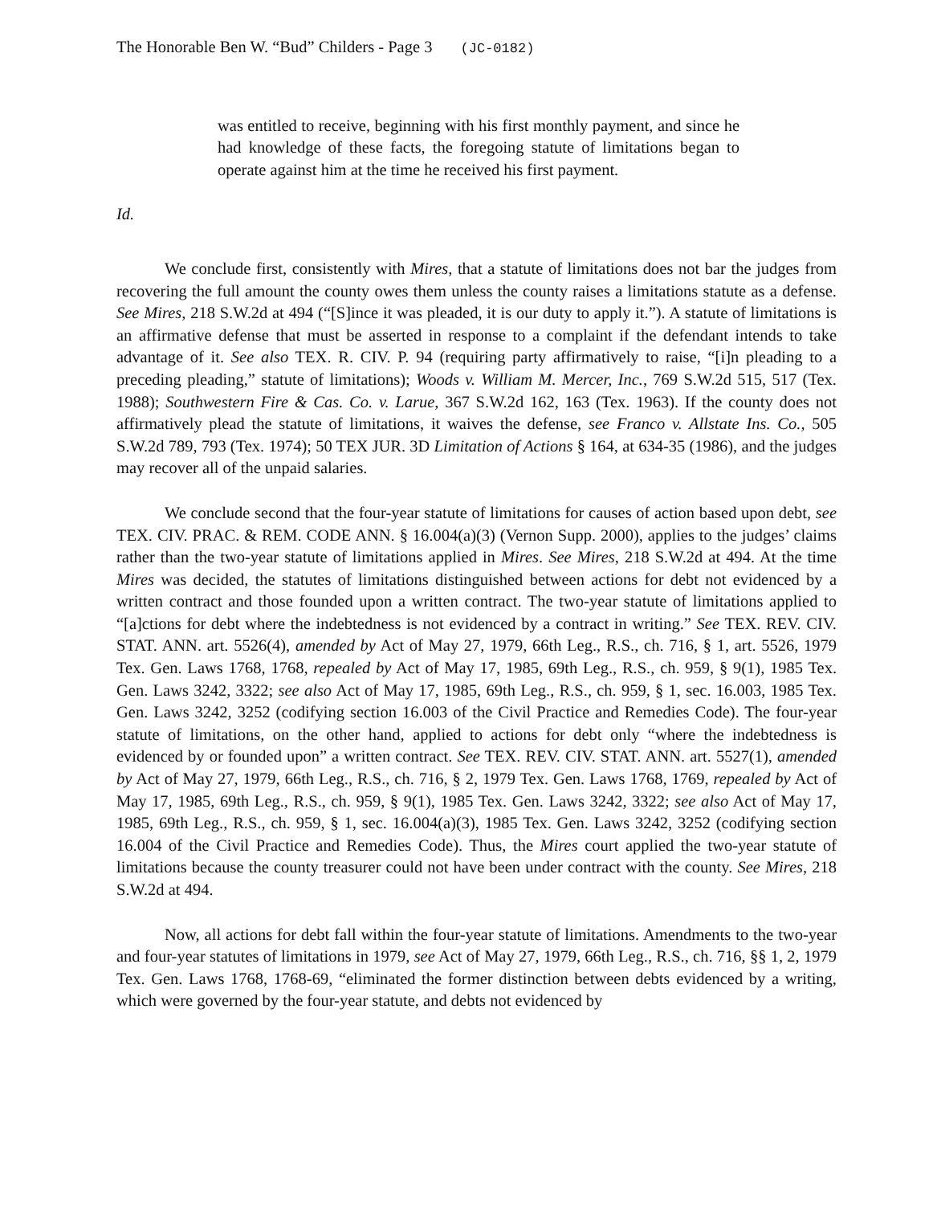The Honorable Ben W. “Bud” Childers - Page 3 (JC-0182)
was entitled to receive, beginning with his first monthly payment, and since he had knowledge of these facts, the foregoing statute of limitations began to operate against him at the time he received his first payment.
Id.
We conclude first, consistently with Mires, that a statute of limitations does not bar the judges from recovering the full amount the county owes them unless the county raises a limitations statute as a defense. See Mires, 218 S.W.2d at 494 (“[S]ince it was pleaded, it is our duty to apply it.”). A statute of limitations is an affirmative defense that must be asserted in response to a complaint if the defendant intends to take advantage of it. See also TEX. R. CIV. P. 94 (requiring party affirmatively to raise, “[i]n pleading to a preceding pleading,” statute of limitations); Woods v. William M. Mercer, Inc., 769 S.W.2d 515, 517 (Tex. 1988); Southwestern Fire & Cas. Co. v. Larue, 367 S.W.2d 162, 163 (Tex. 1963). If the county does not affirmatively plead the statute of limitations, it waives the defense, see Franco v. Allstate Ins. Co., 505 S.W.2d 789, 793 (Tex. 1974); 50 TEX JUR. 3D Limitation of Actions § 164, at 634-35 (1986), and the judges may recover all of the unpaid salaries.
We conclude second that the four-year statute of limitations for causes of action based upon debt, see TEX. CIV. PRAC. & REM. CODE ANN. § 16.004(a)(3) (Vernon Supp. 2000), applies to the judges’ claims rather than the two-year statute of limitations applied in Mires. See Mires, 218 S.W.2d at 494. At the time Mires was decided, the statutes of limitations distinguished between actions for debt not evidenced by a written contract and those founded upon a written contract. The two-year statute of limitations applied to “[a]ctions for debt where the indebtedness is not evidenced by a contract in writing.” See TEX. REV. CIV. STAT. ANN. art. 5526(4), amended by Act of May 27, 1979, 66th Leg., R.S., ch. 716, § 1, art. 5526, 1979 Tex. Gen. Laws 1768, 1768, repealed by Act of May 17, 1985, 69th Leg., R.S., ch. 959, § 9(1), 1985 Tex. Gen. Laws 3242, 3322; see also Act of May 17, 1985, 69th Leg., R.S., ch. 959, § 1, sec. 16.003, 1985 Tex. Gen. Laws 3242, 3252 (codifying section 16.003 of the Civil Practice and Remedies Code). The four-year statute of limitations, on the other hand, applied to actions for debt only “where the indebtedness is evidenced by or founded upon” a written contract. See TEX. REV. CIV. STAT. ANN. art. 5527(1), amended by Act of May 27, 1979, 66th Leg., R.S., ch. 716, § 2, 1979 Tex. Gen. Laws 1768, 1769, repealed by Act of May 17, 1985, 69th Leg., R.S., ch. 959, § 9(1), 1985 Tex. Gen. Laws 3242, 3322; see also Act of May 17, 1985, 69th Leg., R.S., ch. 959, § 1, sec. 16.004(a)(3), 1985 Tex. Gen. Laws 3242, 3252 (codifying section 16.004 of the Civil Practice and Remedies Code). Thus, the Mires court applied the two-year statute of limitations because the county treasurer could not have been under contract with the county. See Mires, 218 S.W.2d at 494.
Now, all actions for debt fall within the four-year statute of limitations. Amendments to the two-year and four-year statutes of limitations in 1979, see Act of May 27, 1979, 66th Leg., R.S., ch. 716, §§ 1, 2, 1979 Tex. Gen. Laws 1768, 1768-69, “eliminated the former distinction between debts evidenced by a writing, which were governed by the four-year statute, and debts not evidenced by